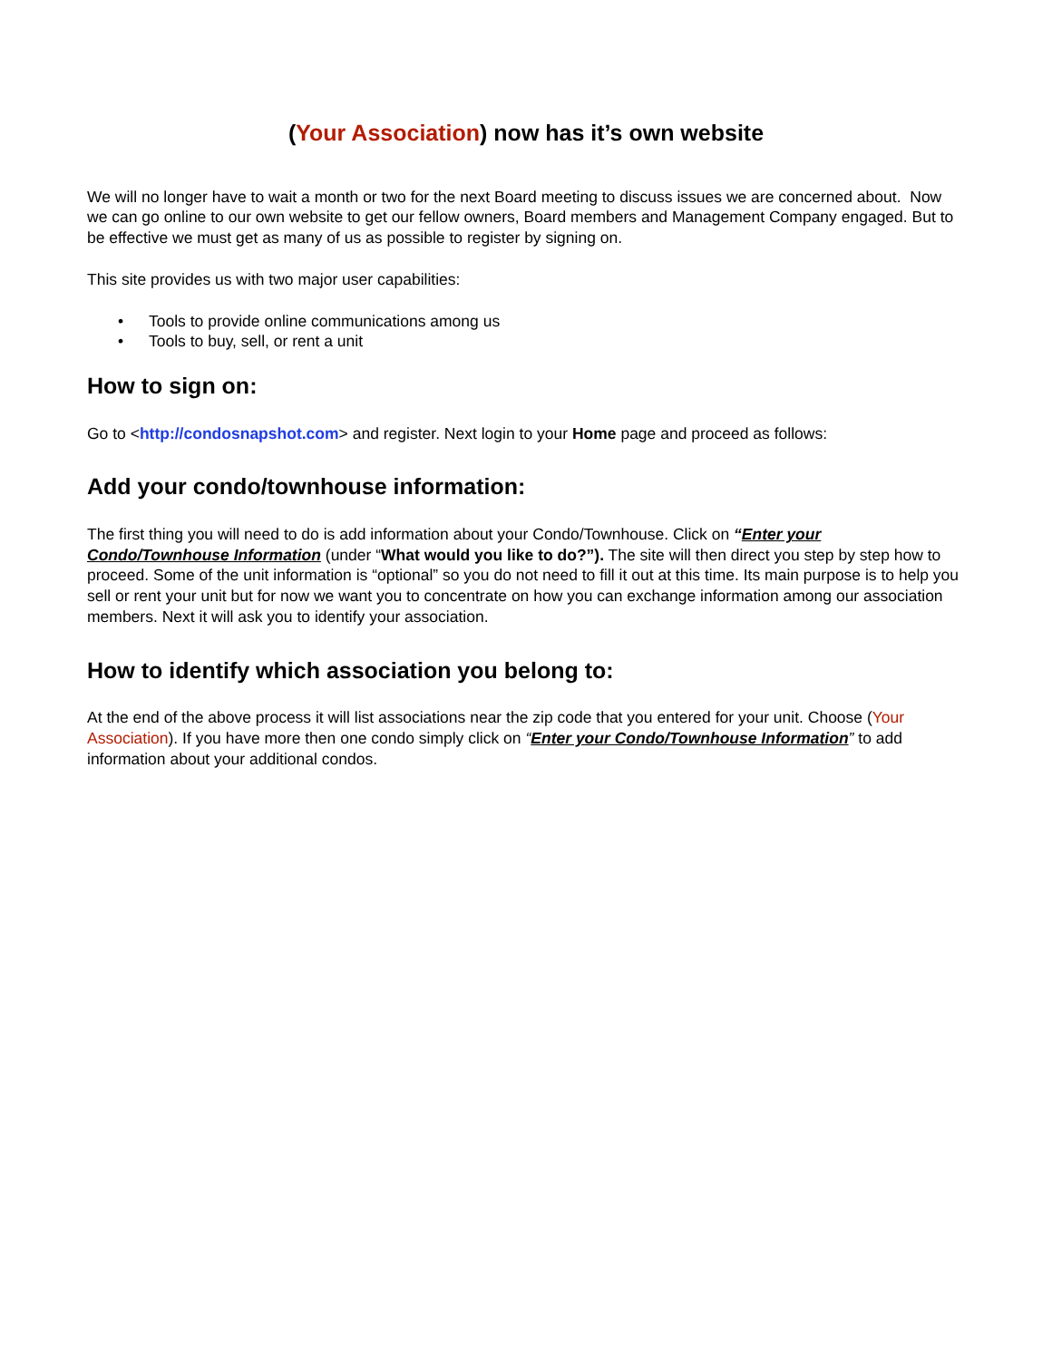(Your Association) now has it’s own website
We will no longer have to wait a month or two for the next Board meeting to discuss issues we are concerned about. Now we can go online to our own website to get our fellow owners, Board members and Management Company engaged. But to be effective we must get as many of us as possible to register by signing on.
This site provides us with two major user capabilities:
• Tools to provide online communications among us
• Tools to buy, sell, or rent a unit
How to sign on:
Go to <http://condosnapshot.com> and register. Next login to your Home page and proceed as follows:
Add your condo/townhouse information:
The first thing you will need to do is add information about your Condo/Townhouse. Click on “Enter your Condo/Townhouse Information (under “What would you like to do?”). The site will then direct you step by step how to proceed. Some of the unit information is “optional” so you do not need to fill it out at this time. Its main purpose is to help you sell or rent your unit but for now we want you to concentrate on how you can exchange information among our association members. Next it will ask you to identify your association.
How to identify which association you belong to:
At the end of the above process it will list associations near the zip code that you entered for your unit. Choose (Your Association). If you have more then one condo simply click on “Enter your Condo/Townhouse Information” to add information about your additional condos.